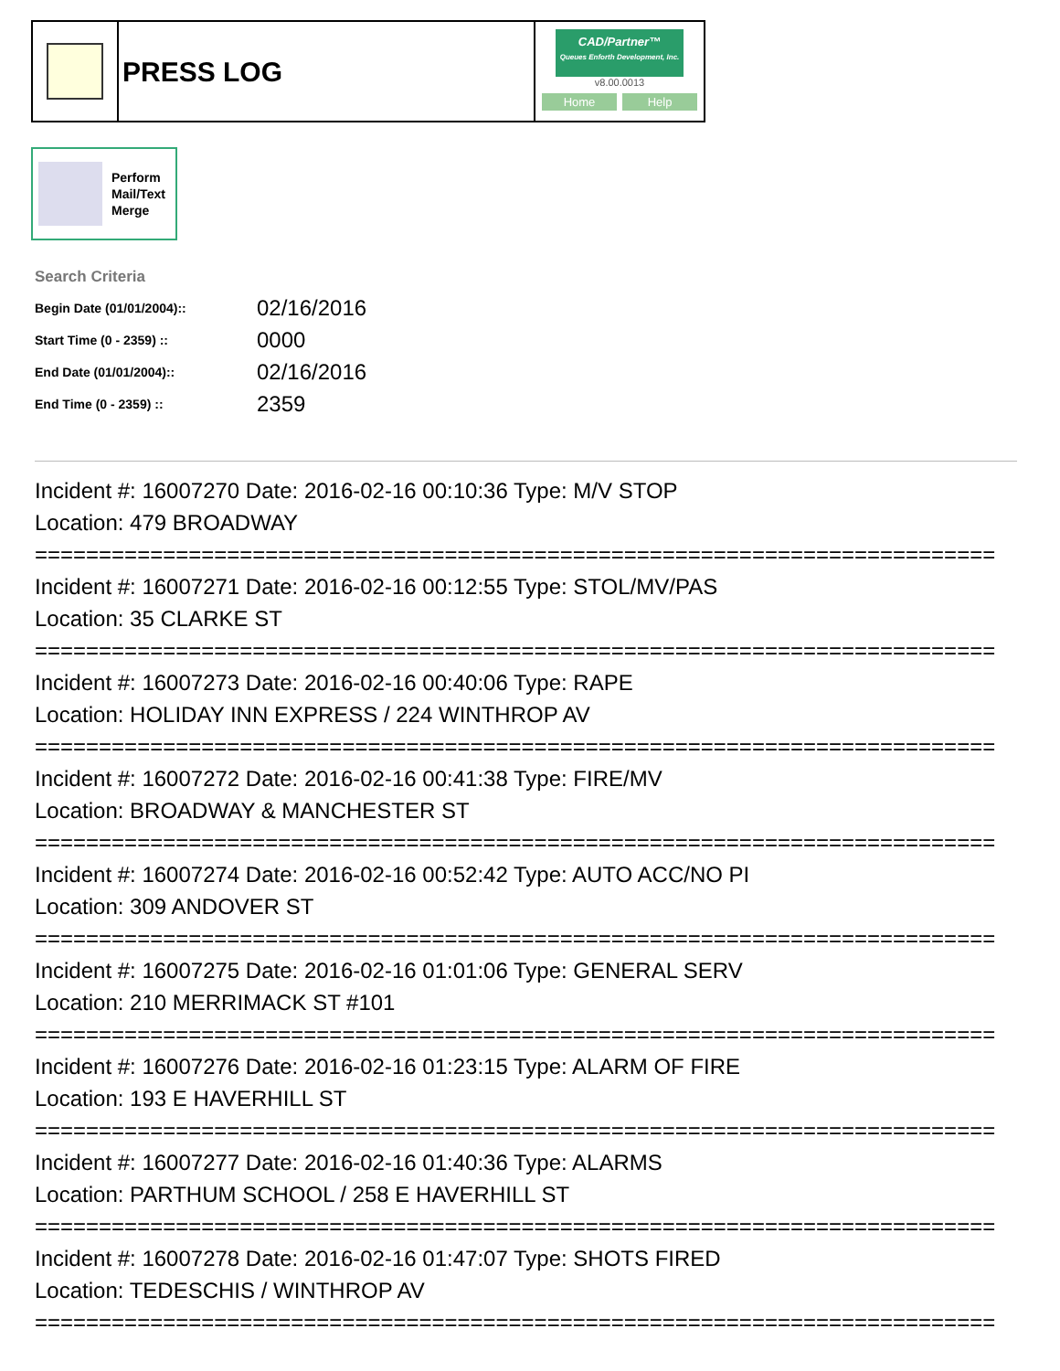PRESS LOG
CAD/Partner™
Queues Enforth Development, Inc.
v8.00.0013
Home Help
Perform
Mail/Text
Merge
Search Criteria
| Begin Date (01/01/2004):: | 02/16/2016 |
| Start Time (0 - 2359) :: | 0000 |
| End Date (01/01/2004):: | 02/16/2016 |
| End Time (0 - 2359) :: | 2359 |
Incident #: 16007270 Date: 2016-02-16 00:10:36 Type: M/V STOP
Location: 479 BROADWAY
===========================================================================
Incident #: 16007271 Date: 2016-02-16 00:12:55 Type: STOL/MV/PAS
Location: 35 CLARKE ST
===========================================================================
Incident #: 16007273 Date: 2016-02-16 00:40:06 Type: RAPE
Location: HOLIDAY INN EXPRESS / 224 WINTHROP AV
===========================================================================
Incident #: 16007272 Date: 2016-02-16 00:41:38 Type: FIRE/MV
Location: BROADWAY & MANCHESTER ST
===========================================================================
Incident #: 16007274 Date: 2016-02-16 00:52:42 Type: AUTO ACC/NO PI
Location: 309 ANDOVER ST
===========================================================================
Incident #: 16007275 Date: 2016-02-16 01:01:06 Type: GENERAL SERV
Location: 210 MERRIMACK ST #101
===========================================================================
Incident #: 16007276 Date: 2016-02-16 01:23:15 Type: ALARM OF FIRE
Location: 193 E HAVERHILL ST
===========================================================================
Incident #: 16007277 Date: 2016-02-16 01:40:36 Type: ALARMS
Location: PARTHUM SCHOOL / 258 E HAVERHILL ST
===========================================================================
Incident #: 16007278 Date: 2016-02-16 01:47:07 Type: SHOTS FIRED
Location: TEDESCHIS / WINTHROP AV
===========================================================================